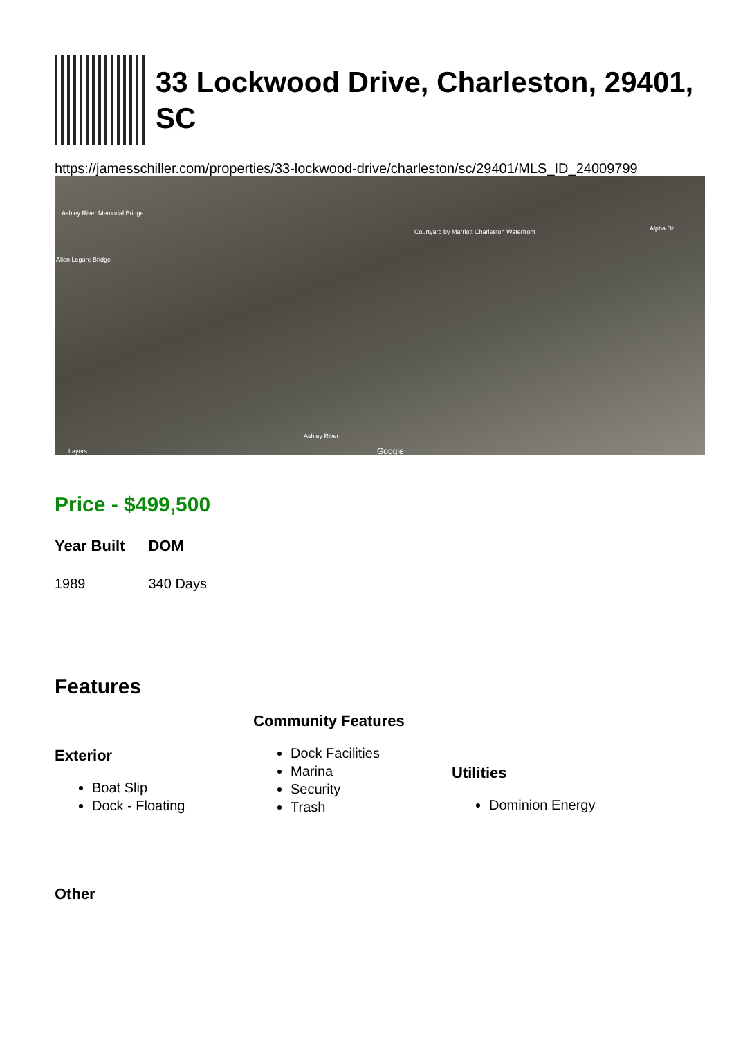33 Lockwood Drive, Charleston, 29401, SC
https://jamesschiller.com/properties/33-lockwood-drive/charleston/sc/29401/MLS_ID_24009799
Ashley River Memorial Bridge
Allen Legare Bridge
Courtyard by Marriott Charleston Waterfront Alpha Dr
Ashley River
Layers Google
Price - $499,500
| Year Built | DOM |
| --- | --- |
| 1989 | 340 Days |
Features
Exterior
Boat Slip
Dock - Floating
Community Features
Dock Facilities
Marina
Security
Trash
Utilities
Dominion Energy
Other